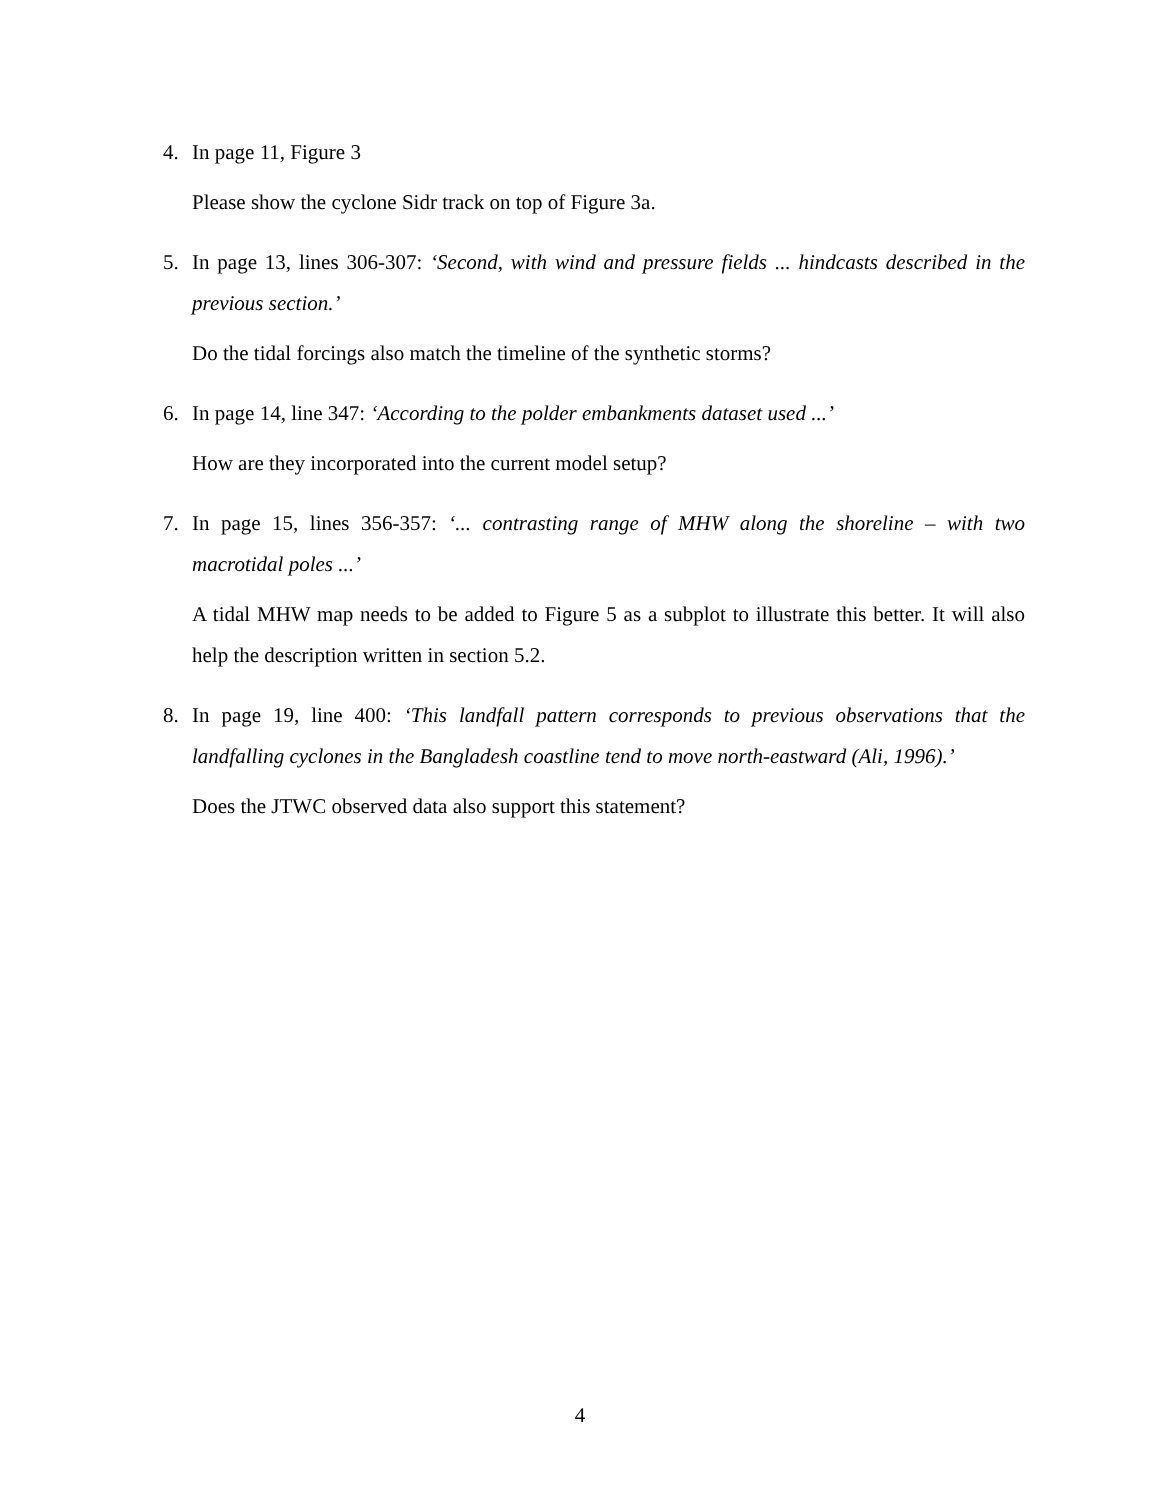4. In page 11, Figure 3
Please show the cyclone Sidr track on top of Figure 3a.
5. In page 13, lines 306-307: ‘Second, with wind and pressure fields ... hindcasts described in the previous section.’
Do the tidal forcings also match the timeline of the synthetic storms?
6. In page 14, line 347: ‘According to the polder embankments dataset used ...’
How are they incorporated into the current model setup?
7. In page 15, lines 356-357: ‘... contrasting range of MHW along the shoreline – with two macrotidal poles ...’
A tidal MHW map needs to be added to Figure 5 as a subplot to illustrate this better. It will also help the description written in section 5.2.
8. In page 19, line 400: ‘This landfall pattern corresponds to previous observations that the landfalling cyclones in the Bangladesh coastline tend to move north-eastward (Ali, 1996).’
Does the JTWC observed data also support this statement?
4